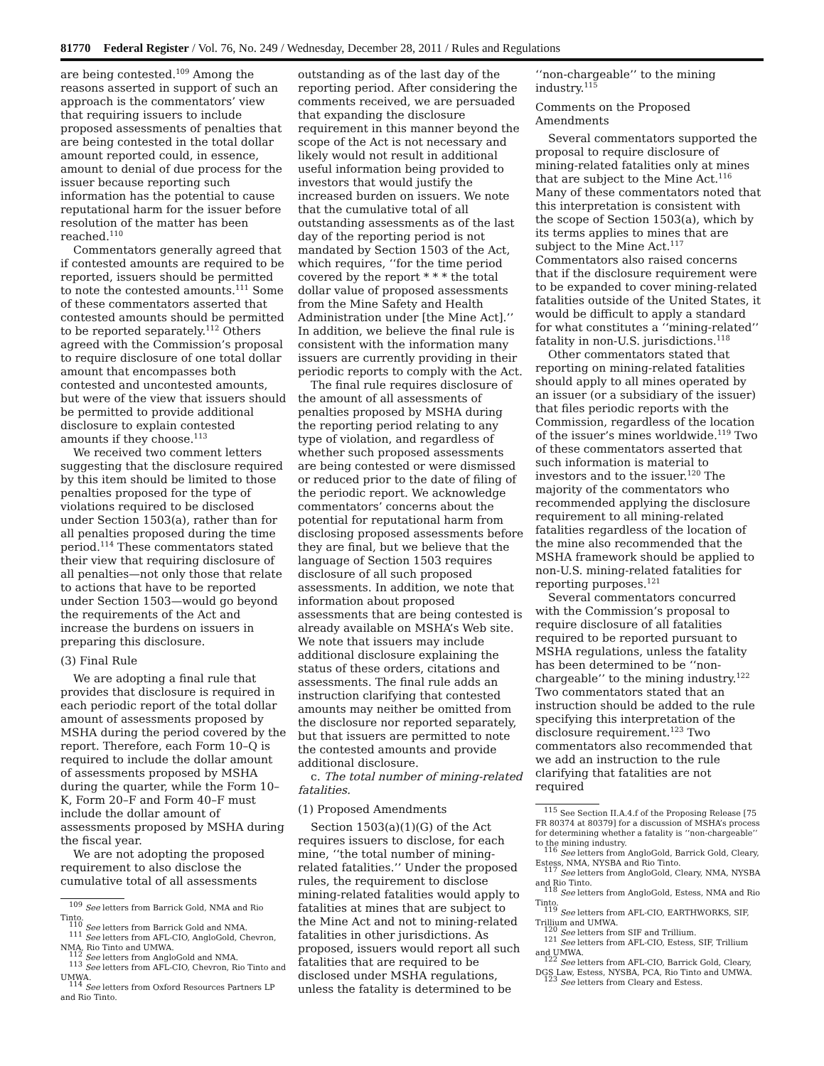81770 Federal Register / Vol. 76, No. 249 / Wednesday, December 28, 2011 / Rules and Regulations
are being contested.<sup>109</sup> Among the reasons asserted in support of such an approach is the commentators’ view that requiring issuers to include proposed assessments of penalties that are being contested in the total dollar amount reported could, in essence, amount to denial of due process for the issuer because reporting such information has the potential to cause reputational harm for the issuer before resolution of the matter has been reached.<sup>110</sup>
Commentators generally agreed that if contested amounts are required to be reported, issuers should be permitted to note the contested amounts.<sup>111</sup> Some of these commentators asserted that contested amounts should be permitted to be reported separately.<sup>112</sup> Others agreed with the Commission’s proposal to require disclosure of one total dollar amount that encompasses both contested and uncontested amounts, but were of the view that issuers should be permitted to provide additional disclosure to explain contested amounts if they choose.<sup>113</sup>
We received two comment letters suggesting that the disclosure required by this item should be limited to those penalties proposed for the type of violations required to be disclosed under Section 1503(a), rather than for all penalties proposed during the time period.<sup>114</sup> These commentators stated their view that requiring disclosure of all penalties—not only those that relate to actions that have to be reported under Section 1503—would go beyond the requirements of the Act and increase the burdens on issuers in preparing this disclosure.
(3) Final Rule
We are adopting a final rule that provides that disclosure is required in each periodic report of the total dollar amount of assessments proposed by MSHA during the period covered by the report. Therefore, each Form 10–Q is required to include the dollar amount of assessments proposed by MSHA during the quarter, while the Form 10–K, Form 20–F and Form 40–F must include the dollar amount of assessments proposed by MSHA during the fiscal year.
We are not adopting the proposed requirement to also disclose the cumulative total of all assessments
<sup>109</sup> See letters from Barrick Gold, NMA and Rio Tinto.
<sup>110</sup> See letters from Barrick Gold and NMA.
<sup>111</sup> See letters from AFL-CIO, AngloGold, Chevron, NMA, Rio Tinto and UMWA.
<sup>112</sup> See letters from AngloGold and NMA.
<sup>113</sup> See letters from AFL-CIO, Chevron, Rio Tinto and UMWA.
<sup>114</sup> See letters from Oxford Resources Partners LP and Rio Tinto.
outstanding as of the last day of the reporting period. After considering the comments received, we are persuaded that expanding the disclosure requirement in this manner beyond the scope of the Act is not necessary and likely would not result in additional useful information being provided to investors that would justify the increased burden on issuers. We note that the cumulative total of all outstanding assessments as of the last day of the reporting period is not mandated by Section 1503 of the Act, which requires, ‘‘for the time period covered by the report * * * the total dollar value of proposed assessments from the Mine Safety and Health Administration under [the Mine Act].’’ In addition, we believe the final rule is consistent with the information many issuers are currently providing in their periodic reports to comply with the Act.
The final rule requires disclosure of the amount of all assessments of penalties proposed by MSHA during the reporting period relating to any type of violation, and regardless of whether such proposed assessments are being contested or were dismissed or reduced prior to the date of filing of the periodic report. We acknowledge commentators’ concerns about the potential for reputational harm from disclosing proposed assessments before they are final, but we believe that the language of Section 1503 requires disclosure of all such proposed assessments. In addition, we note that information about proposed assessments that are being contested is already available on MSHA’s Web site. We note that issuers may include additional disclosure explaining the status of these orders, citations and assessments. The final rule adds an instruction clarifying that contested amounts may neither be omitted from the disclosure nor reported separately, but that issuers are permitted to note the contested amounts and provide additional disclosure.
c. The total number of mining-related fatalities.
(1) Proposed Amendments
Section 1503(a)(1)(G) of the Act requires issuers to disclose, for each mine, ‘‘the total number of mining-related fatalities.’’ Under the proposed rules, the requirement to disclose mining-related fatalities would apply to fatalities at mines that are subject to the Mine Act and not to mining-related fatalities in other jurisdictions. As proposed, issuers would report all such fatalities that are required to be disclosed under MSHA regulations, unless the fatality is determined to be
‘‘non-chargeable’’ to the mining industry.<sup>115</sup>
Comments on the Proposed Amendments
Several commentators supported the proposal to require disclosure of mining-related fatalities only at mines that are subject to the Mine Act.<sup>116</sup> Many of these commentators noted that this interpretation is consistent with the scope of Section 1503(a), which by its terms applies to mines that are subject to the Mine Act.<sup>117</sup> Commentators also raised concerns that if the disclosure requirement were to be expanded to cover mining-related fatalities outside of the United States, it would be difficult to apply a standard for what constitutes a ‘‘mining-related’’ fatality in non-U.S. jurisdictions.<sup>118</sup>
Other commentators stated that reporting on mining-related fatalities should apply to all mines operated by an issuer (or a subsidiary of the issuer) that files periodic reports with the Commission, regardless of the location of the issuer’s mines worldwide.<sup>119</sup> Two of these commentators asserted that such information is material to investors and to the issuer.<sup>120</sup> The majority of the commentators who recommended applying the disclosure requirement to all mining-related fatalities regardless of the location of the mine also recommended that the MSHA framework should be applied to non-U.S. mining-related fatalities for reporting purposes.<sup>121</sup>
Several commentators concurred with the Commission’s proposal to require disclosure of all fatalities required to be reported pursuant to MSHA regulations, unless the fatality has been determined to be ‘‘non-chargeable’’ to the mining industry.<sup>122</sup> Two commentators stated that an instruction should be added to the rule specifying this interpretation of the disclosure requirement.<sup>123</sup> Two commentators also recommended that we add an instruction to the rule clarifying that fatalities are not required
<sup>115</sup> See Section II.A.4.f of the Proposing Release [75 FR 80374 at 80379] for a discussion of MSHA’s process for determining whether a fatality is ‘‘non-chargeable’’ to the mining industry.
<sup>116</sup> See letters from AngloGold, Barrick Gold, Cleary, Estess, NMA, NYSBA and Rio Tinto.
<sup>117</sup> See letters from AngloGold, Cleary, NMA, NYSBA and Rio Tinto.
<sup>118</sup> See letters from AngloGold, Estess, NMA and Rio Tinto.
<sup>119</sup> See letters from AFL-CIO, EARTHWORKS, SIF, Trillium and UMWA.
<sup>120</sup> See letters from SIF and Trillium.
<sup>121</sup> See letters from AFL-CIO, Estess, SIF, Trillium and UMWA.
<sup>122</sup> See letters from AFL-CIO, Barrick Gold, Cleary, DGS Law, Estess, NYSBA, PCA, Rio Tinto and UMWA.
<sup>123</sup> See letters from Cleary and Estess.